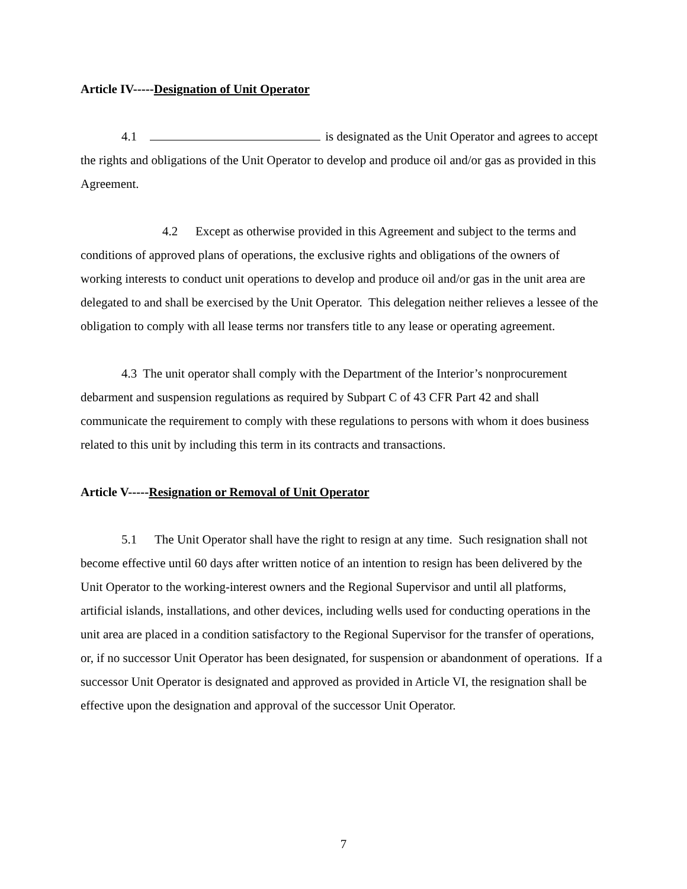Article IV-----Designation of Unit Operator
4.1 is designated as the Unit Operator and agrees to accept the rights and obligations of the Unit Operator to develop and produce oil and/or gas as provided in this Agreement.
4.2 Except as otherwise provided in this Agreement and subject to the terms and conditions of approved plans of operations, the exclusive rights and obligations of the owners of working interests to conduct unit operations to develop and produce oil and/or gas in the unit area are delegated to and shall be exercised by the Unit Operator. This delegation neither relieves a lessee of the obligation to comply with all lease terms nor transfers title to any lease or operating agreement.
4.3 The unit operator shall comply with the Department of the Interior’s nonprocurement debarment and suspension regulations as required by Subpart C of 43 CFR Part 42 and shall communicate the requirement to comply with these regulations to persons with whom it does business related to this unit by including this term in its contracts and transactions.
Article V-----Resignation or Removal of Unit Operator
5.1 The Unit Operator shall have the right to resign at any time. Such resignation shall not become effective until 60 days after written notice of an intention to resign has been delivered by the Unit Operator to the working-interest owners and the Regional Supervisor and until all platforms, artificial islands, installations, and other devices, including wells used for conducting operations in the unit area are placed in a condition satisfactory to the Regional Supervisor for the transfer of operations, or, if no successor Unit Operator has been designated, for suspension or abandonment of operations. If a successor Unit Operator is designated and approved as provided in Article VI, the resignation shall be effective upon the designation and approval of the successor Unit Operator.
7